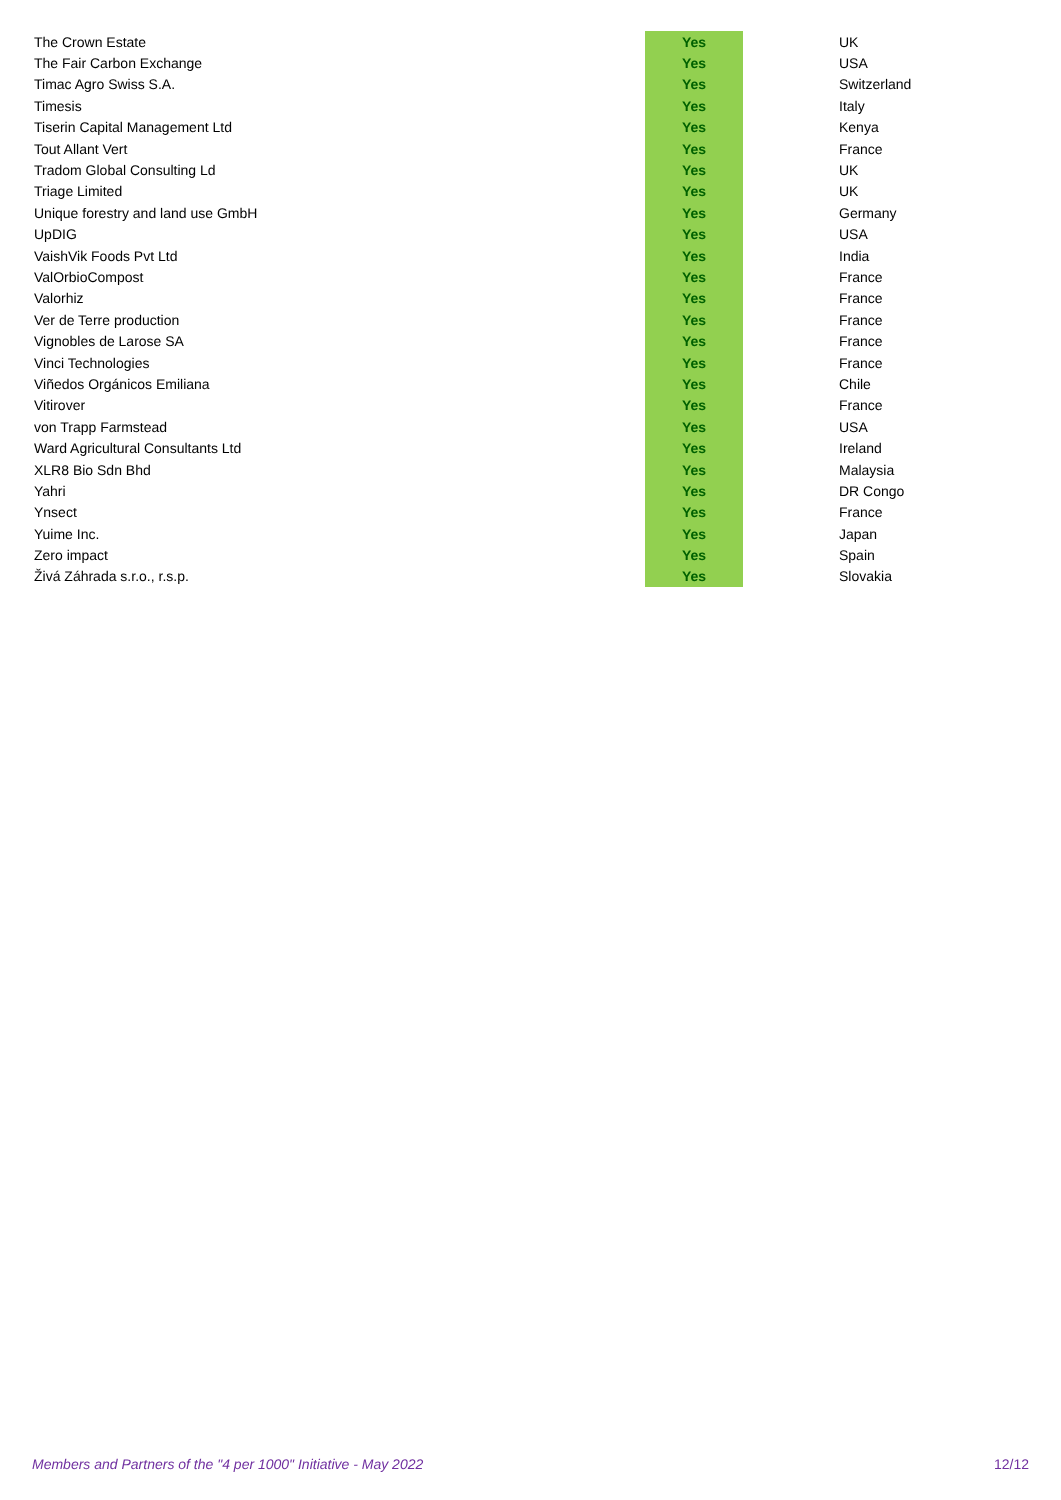| The Crown Estate | Yes | UK |
| The Fair Carbon Exchange | Yes | USA |
| Timac Agro Swiss S.A. | Yes | Switzerland |
| Timesis | Yes | Italy |
| Tiserin Capital Management Ltd | Yes | Kenya |
| Tout Allant Vert | Yes | France |
| Tradom Global Consulting Ld | Yes | UK |
| Triage Limited | Yes | UK |
| Unique forestry and land use GmbH | Yes | Germany |
| UpDIG | Yes | USA |
| VaishVik Foods Pvt Ltd | Yes | India |
| ValOrbioCompost | Yes | France |
| Valorhiz | Yes | France |
| Ver de Terre production | Yes | France |
| Vignobles de Larose SA | Yes | France |
| Vinci Technologies | Yes | France |
| Viñedos Orgánicos Emiliana | Yes | Chile |
| Vitirover | Yes | France |
| von Trapp Farmstead | Yes | USA |
| Ward Agricultural Consultants Ltd | Yes | Ireland |
| XLR8 Bio Sdn Bhd | Yes | Malaysia |
| Yahri | Yes | DR Congo |
| Ynsect | Yes | France |
| Yuime Inc. | Yes | Japan |
| Zero impact | Yes | Spain |
| Živá Záhrada s.r.o., r.s.p. | Yes | Slovakia |
Members and Partners of the "4 per 1000" Initiative - May 2022 12/12